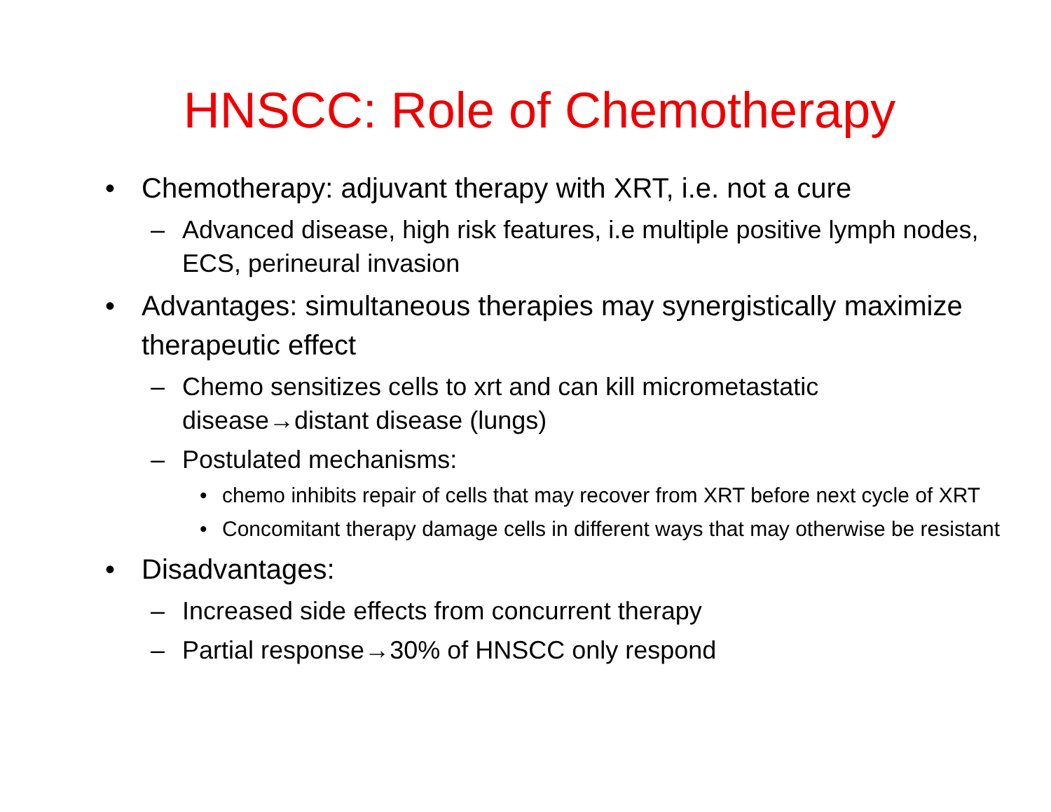HNSCC: Role of Chemotherapy
• Chemotherapy: adjuvant therapy with XRT, i.e. not a cure
– Advanced disease, high risk features, i.e multiple positive lymph nodes, ECS, perineural invasion
• Advantages: simultaneous therapies may synergistically maximize therapeutic effect
– Chemo sensitizes cells to xrt and can kill micrometastatic disease→distant disease (lungs)
– Postulated mechanisms:
• chemo inhibits repair of cells that may recover from XRT before next cycle of XRT
• Concomitant therapy damage cells in different ways that may otherwise be resistant
• Disadvantages:
– Increased side effects from concurrent therapy
– Partial response→30% of HNSCC only respond